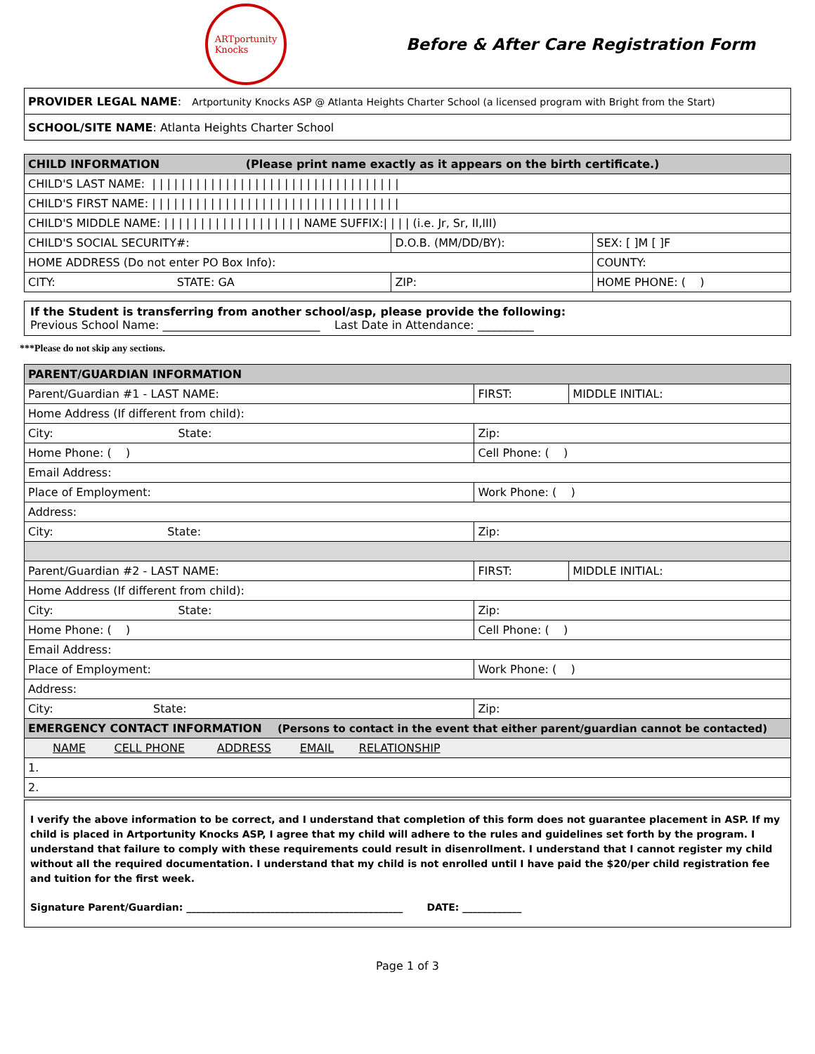ARTportunity
Knocks
Before & After Care Registration Form
| PROVIDER LEGAL NAME : Artportunity Knocks ASP @ Atlanta Heights Charter School (a licensed program with Bright from the Start) |
| SCHOOL/SITE NAME : Atlanta Heights Charter School |
| CHILD INFORMATION (Please print name exactly as it appears on the birth certificate.) | | |
| --- | --- | --- |
| CHILD'S LAST NAME: / / / / / / / / / / / / / / / / / / / / / / / / / / / / / / / / / / | | |
| CHILD'S FIRST NAME: / / / / / / / / / / / / / / / / / / / / / / / / / / / / / / / / / / | | |
| CHILD'S MIDDLE NAME: / / / / / / / / / / / / / / / / / / / NAME SUFFIX:/ / / / (i.e. Jr, Sr, II,III) | | |
| CHILD'S SOCIAL SECURITY#: | D.O.B. (MM/DD/BY): | SEX: [ ]M [ ]F |
| HOME ADDRESS (Do not enter PO Box Info): | | COUNTY: |
| CITY: STATE: GA | ZIP: | HOME PHONE: ( ) |
If the Student is transferring from another school/asp, please provide the following:
Previous School Name: ____________________________ Last Date in Attendance: __________
***Please do not skip any sections.
| PARENT/GUARDIAN INFORMATION | | |
| --- | --- | --- |
| Parent/Guardian #1 - LAST NAME: | FIRST: | MIDDLE INITIAL: |
| Home Address (If different from child): | | |
| City: State: | Zip: | |
| Home Phone: ( ) | Cell Phone: ( ) | |
| Email Address: | | |
| Place of Employment: | Work Phone: ( ) | |
| Address: | | |
| City: State: | Zip: | |
| Parent/Guardian #2 - LAST NAME: | FIRST: | MIDDLE INITIAL: |
| Home Address (If different from child): | | |
| City: State: | Zip: | |
| Home Phone: ( ) | Cell Phone: ( ) | |
| Email Address: | | |
| Place of Employment: | Work Phone: ( ) | |
| Address: | | |
| City: State: | Zip: | |
| EMERGENCY CONTACT INFORMATION (Persons to contact in the event that either parent/guardian cannot be contacted) | | |
| NAME CELL PHONE ADDRESS EMAIL RELATIONSHIP | | |
| 1. | | |
| 2. | | |
I verify the above information to be correct, and I understand that completion of this form does not guarantee placement in ASP. If my child is placed in Artportunity Knocks ASP, I agree that my child will adhere to the rules and guidelines set forth by the program. I understand that failure to comply with these requirements could result in disenrollment. I understand that I cannot register my child without all the required documentation. I understand that my child is not enrolled until I have paid the $20/per child registration fee and tuition for the first week.
Signature Parent/Guardian: ____________________________________________ DATE: ____________
Page 1 of 3